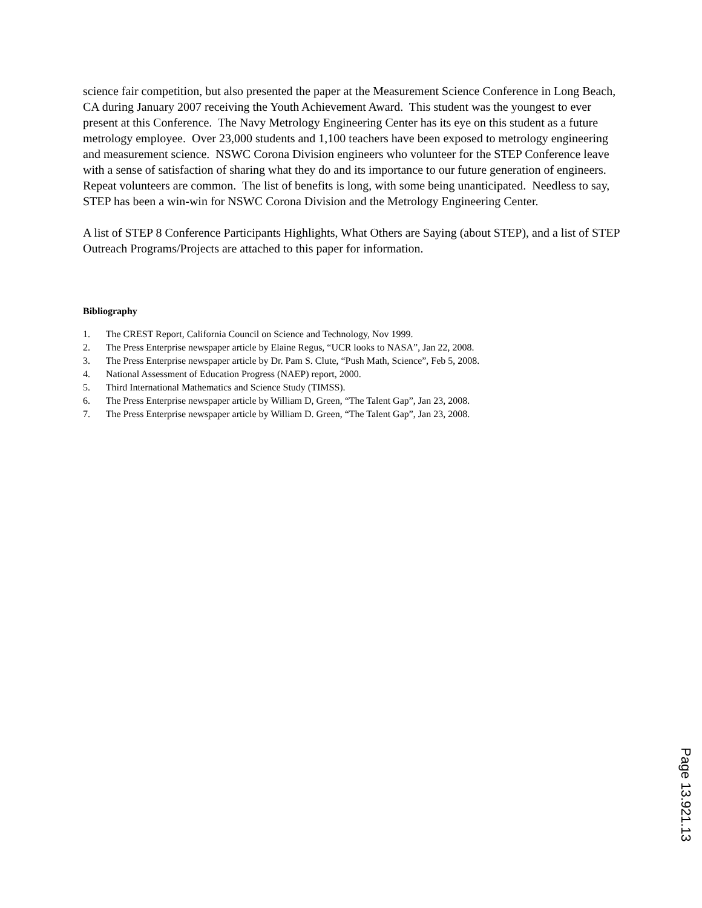science fair competition, but also presented the paper at the Measurement Science Conference in Long Beach, CA during January 2007 receiving the Youth Achievement Award. This student was the youngest to ever present at this Conference. The Navy Metrology Engineering Center has its eye on this student as a future metrology employee. Over 23,000 students and 1,100 teachers have been exposed to metrology engineering and measurement science. NSWC Corona Division engineers who volunteer for the STEP Conference leave with a sense of satisfaction of sharing what they do and its importance to our future generation of engineers. Repeat volunteers are common. The list of benefits is long, with some being unanticipated. Needless to say, STEP has been a win-win for NSWC Corona Division and the Metrology Engineering Center.
A list of STEP 8 Conference Participants Highlights, What Others are Saying (about STEP), and a list of STEP Outreach Programs/Projects are attached to this paper for information.
Bibliography
1. The CREST Report, California Council on Science and Technology, Nov 1999.
2. The Press Enterprise newspaper article by Elaine Regus, “UCR looks to NASA”, Jan 22, 2008.
3. The Press Enterprise newspaper article by Dr. Pam S. Clute, “Push Math, Science”, Feb 5, 2008.
4. National Assessment of Education Progress (NAEP) report, 2000.
5. Third International Mathematics and Science Study (TIMSS).
6. The Press Enterprise newspaper article by William D, Green, “The Talent Gap”, Jan 23, 2008.
7. The Press Enterprise newspaper article by William D. Green, “The Talent Gap”, Jan 23, 2008.
Page 13.921.13